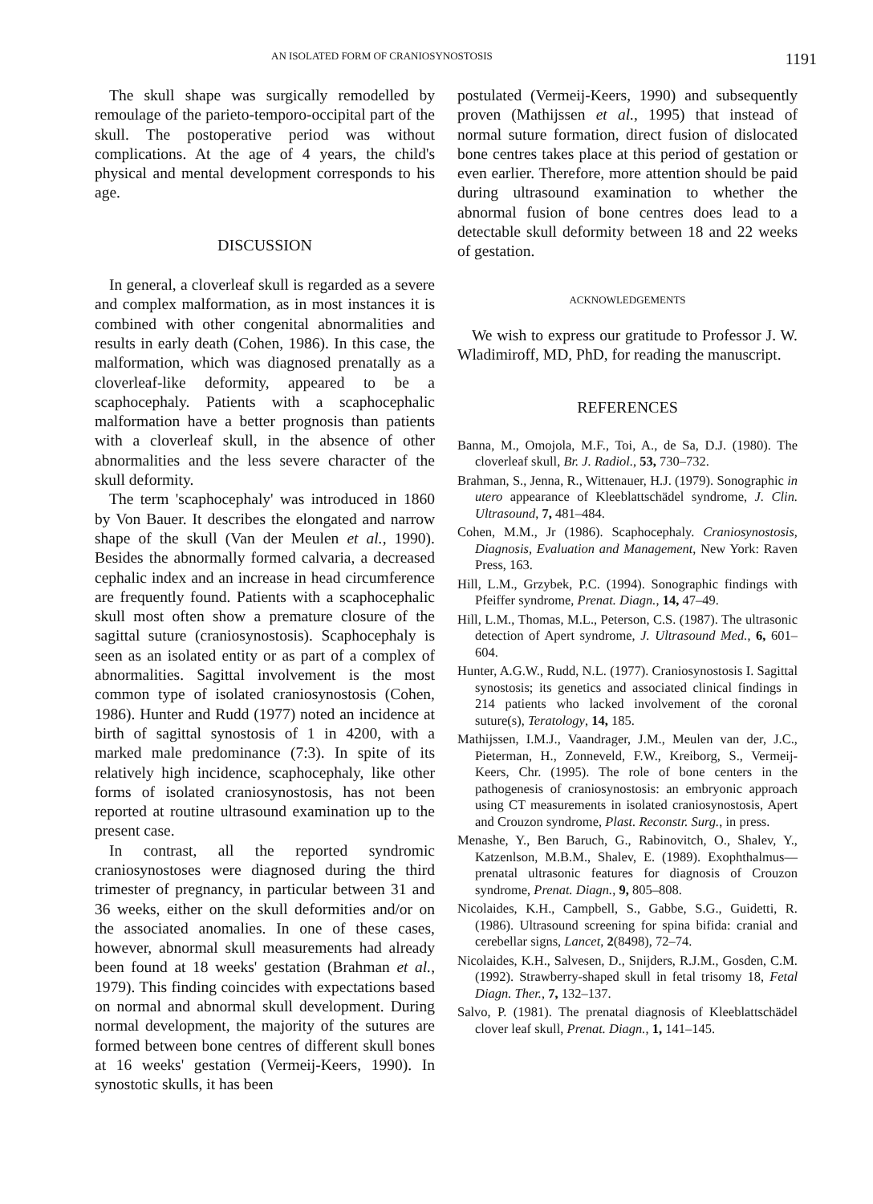AN ISOLATED FORM OF CRANIOSYNOSTOSIS 1191
The skull shape was surgically remodelled by remoulage of the parieto-temporo-occipital part of the skull. The postoperative period was without complications. At the age of 4 years, the child's physical and mental development corresponds to his age.
DISCUSSION
In general, a cloverleaf skull is regarded as a severe and complex malformation, as in most instances it is combined with other congenital abnormalities and results in early death (Cohen, 1986). In this case, the malformation, which was diagnosed prenatally as a cloverleaf-like deformity, appeared to be a scaphocephaly. Patients with a scaphocephalic malformation have a better prognosis than patients with a cloverleaf skull, in the absence of other abnormalities and the less severe character of the skull deformity.
The term 'scaphocephaly' was introduced in 1860 by Von Bauer. It describes the elongated and narrow shape of the skull (Van der Meulen et al., 1990). Besides the abnormally formed calvaria, a decreased cephalic index and an increase in head circumference are frequently found. Patients with a scaphocephalic skull most often show a premature closure of the sagittal suture (craniosynostosis). Scaphocephaly is seen as an isolated entity or as part of a complex of abnormalities. Sagittal involvement is the most common type of isolated craniosynostosis (Cohen, 1986). Hunter and Rudd (1977) noted an incidence at birth of sagittal synostosis of 1 in 4200, with a marked male predominance (7:3). In spite of its relatively high incidence, scaphocephaly, like other forms of isolated craniosynostosis, has not been reported at routine ultrasound examination up to the present case.
In contrast, all the reported syndromic craniosynostoses were diagnosed during the third trimester of pregnancy, in particular between 31 and 36 weeks, either on the skull deformities and/or on the associated anomalies. In one of these cases, however, abnormal skull measurements had already been found at 18 weeks' gestation (Brahman et al., 1979). This finding coincides with expectations based on normal and abnormal skull development. During normal development, the majority of the sutures are formed between bone centres of different skull bones at 16 weeks' gestation (Vermeij-Keers, 1990). In synostotic skulls, it has been
postulated (Vermeij-Keers, 1990) and subsequently proven (Mathijssen et al., 1995) that instead of normal suture formation, direct fusion of dislocated bone centres takes place at this period of gestation or even earlier. Therefore, more attention should be paid during ultrasound examination to whether the abnormal fusion of bone centres does lead to a detectable skull deformity between 18 and 22 weeks of gestation.
ACKNOWLEDGEMENTS
We wish to express our gratitude to Professor J. W. Wladimiroff, MD, PhD, for reading the manuscript.
REFERENCES
Banna, M., Omojola, M.F., Toi, A., de Sa, D.J. (1980). The cloverleaf skull, Br. J. Radiol., 53, 730–732.
Brahman, S., Jenna, R., Wittenauer, H.J. (1979). Sonographic in utero appearance of Kleeblattschädel syndrome, J. Clin. Ultrasound, 7, 481–484.
Cohen, M.M., Jr (1986). Scaphocephaly. Craniosynostosis, Diagnosis, Evaluation and Management, New York: Raven Press, 163.
Hill, L.M., Grzybek, P.C. (1994). Sonographic findings with Pfeiffer syndrome, Prenat. Diagn., 14, 47–49.
Hill, L.M., Thomas, M.L., Peterson, C.S. (1987). The ultrasonic detection of Apert syndrome, J. Ultrasound Med., 6, 601–604.
Hunter, A.G.W., Rudd, N.L. (1977). Craniosynostosis I. Sagittal synostosis; its genetics and associated clinical findings in 214 patients who lacked involvement of the coronal suture(s), Teratology, 14, 185.
Mathijssen, I.M.J., Vaandrager, J.M., Meulen van der, J.C., Pieterman, H., Zonneveld, F.W., Kreiborg, S., Vermeij-Keers, Chr. (1995). The role of bone centers in the pathogenesis of craniosynostosis: an embryonic approach using CT measurements in isolated craniosynostosis, Apert and Crouzon syndrome, Plast. Reconstr. Surg., in press.
Menashe, Y., Ben Baruch, G., Rabinovitch, O., Shalev, Y., Katzenlson, M.B.M., Shalev, E. (1989). Exophthalmus—prenatal ultrasonic features for diagnosis of Crouzon syndrome, Prenat. Diagn., 9, 805–808.
Nicolaides, K.H., Campbell, S., Gabbe, S.G., Guidetti, R. (1986). Ultrasound screening for spina bifida: cranial and cerebellar signs, Lancet, 2(8498), 72–74.
Nicolaides, K.H., Salvesen, D., Snijders, R.J.M., Gosden, C.M. (1992). Strawberry-shaped skull in fetal trisomy 18, Fetal Diagn. Ther., 7, 132–137.
Salvo, P. (1981). The prenatal diagnosis of Kleeblattschädel clover leaf skull, Prenat. Diagn., 1, 141–145.